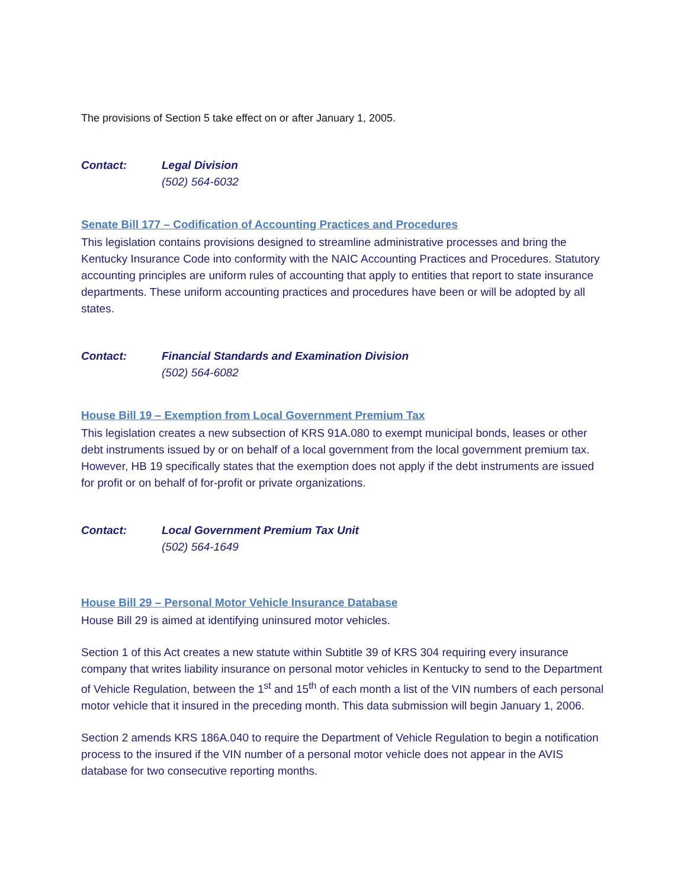The provisions of Section 5 take effect on or after January 1, 2005.
Contact: Legal Division
(502) 564-6032
Senate Bill 177 – Codification of Accounting Practices and Procedures
This legislation contains provisions designed to streamline administrative processes and bring the Kentucky Insurance Code into conformity with the NAIC Accounting Practices and Procedures. Statutory accounting principles are uniform rules of accounting that apply to entities that report to state insurance departments. These uniform accounting practices and procedures have been or will be adopted by all states.
Contact: Financial Standards and Examination Division
(502) 564-6082
House Bill 19 – Exemption from Local Government Premium Tax
This legislation creates a new subsection of KRS 91A.080 to exempt municipal bonds, leases or other debt instruments issued by or on behalf of a local government from the local government premium tax. However, HB 19 specifically states that the exemption does not apply if the debt instruments are issued for profit or on behalf of for-profit or private organizations.
Contact: Local Government Premium Tax Unit
(502) 564-1649
House Bill 29 – Personal Motor Vehicle Insurance Database
House Bill 29 is aimed at identifying uninsured motor vehicles.
Section 1 of this Act creates a new statute within Subtitle 39 of KRS 304 requiring every insurance company that writes liability insurance on personal motor vehicles in Kentucky to send to the Department of Vehicle Regulation, between the 1<sup>st</sup> and 15<sup>th</sup> of each month a list of the VIN numbers of each personal motor vehicle that it insured in the preceding month. This data submission will begin January 1, 2006.
Section 2 amends KRS 186A.040 to require the Department of Vehicle Regulation to begin a notification process to the insured if the VIN number of a personal motor vehicle does not appear in the AVIS database for two consecutive reporting months.